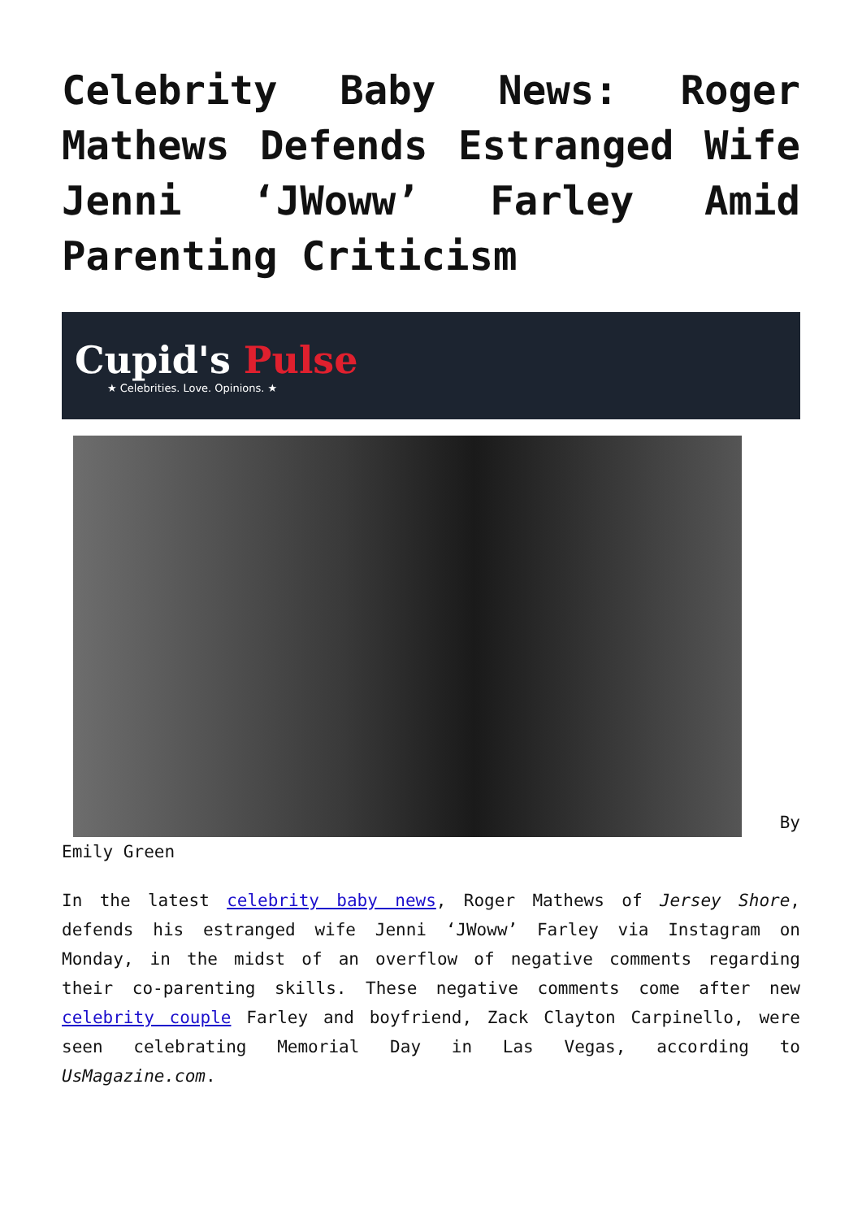Celebrity Baby News: Roger Mathews Defends Estranged Wife Jenni ‘JWoww’ Farley Amid Parenting Criticism
Cupid's Pulse
★ Celebrities. Love. Opinions. ★
By Emily Green
In the latest celebrity baby news, Roger Mathews of Jersey Shore, defends his estranged wife Jenni ‘JWoww’ Farley via Instagram on Monday, in the midst of an overflow of negative comments regarding their co-parenting skills. These negative comments come after new celebrity couple Farley and boyfriend, Zack Clayton Carpinello, were seen celebrating Memorial Day in Las Vegas, according to UsMagazine.com.